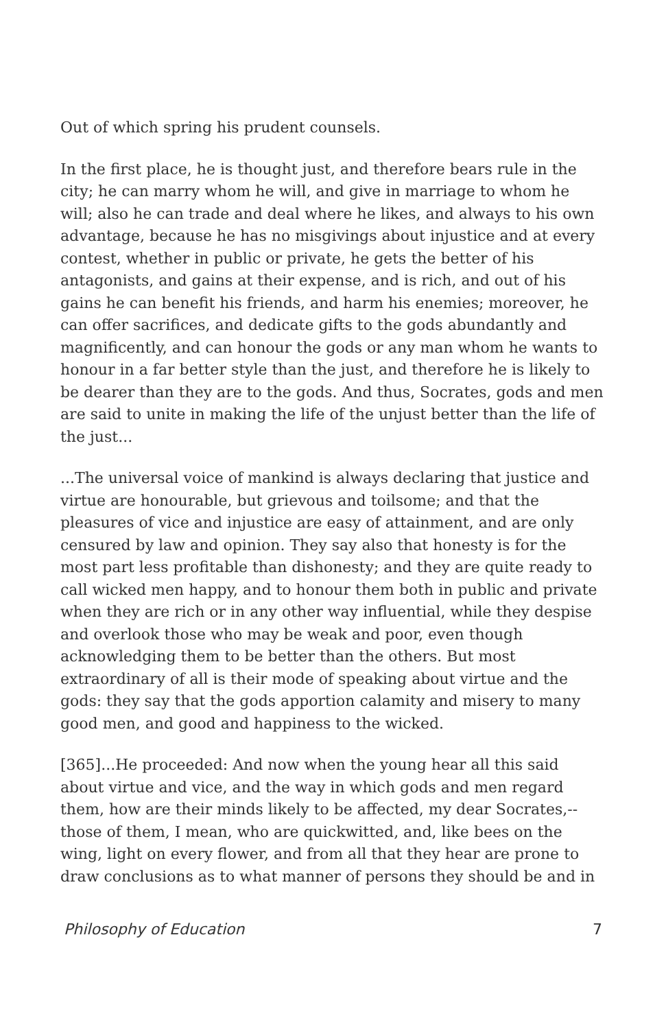Out of which spring his prudent counsels.
In the first place, he is thought just, and therefore bears rule in the city; he can marry whom he will, and give in marriage to whom he will; also he can trade and deal where he likes, and always to his own advantage, because he has no misgivings about injustice and at every contest, whether in public or private, he gets the better of his antagonists, and gains at their expense, and is rich, and out of his gains he can benefit his friends, and harm his enemies; moreover, he can offer sacrifices, and dedicate gifts to the gods abundantly and magnificently, and can honour the gods or any man whom he wants to honour in a far better style than the just, and therefore he is likely to be dearer than they are to the gods. And thus, Socrates, gods and men are said to unite in making the life of the unjust better than the life of the just...
...The universal voice of mankind is always declaring that justice and virtue are honourable, but grievous and toilsome; and that the pleasures of vice and injustice are easy of attainment, and are only censured by law and opinion. They say also that honesty is for the most part less profitable than dishonesty; and they are quite ready to call wicked men happy, and to honour them both in public and private when they are rich or in any other way influential, while they despise and overlook those who may be weak and poor, even though acknowledging them to be better than the others. But most extraordinary of all is their mode of speaking about virtue and the gods: they say that the gods apportion calamity and misery to many good men, and good and happiness to the wicked.
[365]...He proceeded: And now when the young hear all this said about virtue and vice, and the way in which gods and men regard them, how are their minds likely to be affected, my dear Socrates,--those of them, I mean, who are quickwitted, and, like bees on the wing, light on every flower, and from all that they hear are prone to draw conclusions as to what manner of persons they should be and in
Philosophy of Education 7